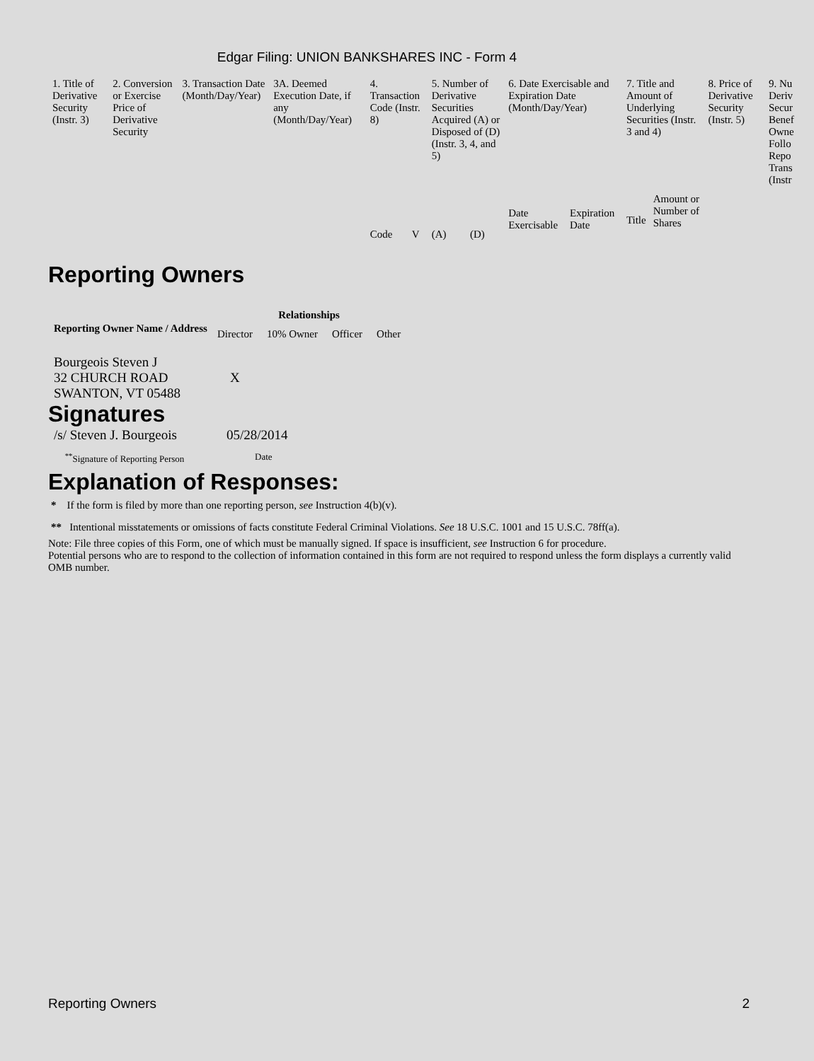Edgar Filing: UNION BANKSHARES INC - Form 4
| 1. Title of Derivative Security (Instr. 3) | 2. Conversion or Exercise Price of Derivative Security | 3. Transaction Date (Month/Day/Year) | 3A. Deemed Execution Date, if any (Month/Day/Year) | 4. Transaction Code (Instr. 8) | | 5. Number of Derivative Securities Acquired (A) or Disposed of (D) (Instr. 3, 4, and 5) | | 6. Date Exercisable and Expiration Date (Month/Day/Year) | | 7. Title and Amount of Underlying Securities (Instr. 3 and 4) | | 8. Price of Derivative Security (Instr. 5) | 9. Nu Deriv Secur Benef Owne Follo Repo Trans (Instr |
| | | | | Code | V | (A) | (D) | Date Exercisable | Expiration Date | Title | Amount or Number of Shares | | |
Reporting Owners
| Reporting Owner Name / Address | Relationships | | | |
| --- | --- | --- | --- | --- |
| | Director | 10% Owner | Officer | Other |
| Bourgeois Steven J 32 CHURCH ROAD SWANTON, VT 05488 | X | | | |
Signatures
| /s/ Steven J. Bourgeois | 05/28/2014 |
| <sup>**</sup> Signature of Reporting Person | Date |
Explanation of Responses:
* If the form is filed by more than one reporting person, see Instruction 4(b)(v).
** Intentional misstatements or omissions of facts constitute Federal Criminal Violations. See 18 U.S.C. 1001 and 15 U.S.C. 78ff(a).
Note: File three copies of this Form, one of which must be manually signed. If space is insufficient, see Instruction 6 for procedure.
Potential persons who are to respond to the collection of information contained in this form are not required to respond unless the form displays a currently valid OMB number.
Reporting Owners 2